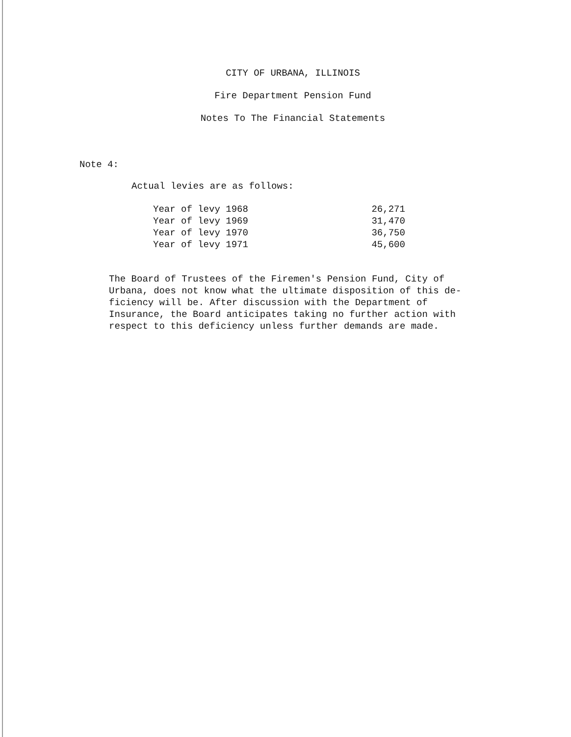CITY OF URBANA, ILLINOIS
Fire Department Pension Fund
Notes To The Financial Statements
Note 4:
Actual levies are as follows:
| Year of levy 1968 | 26,271 |
| Year of levy 1969 | 31,470 |
| Year of levy 1970 | 36,750 |
| Year of levy 1971 | 45,600 |
The Board of Trustees of the Firemen's Pension Fund, City of
Urbana, does not know what the ultimate disposition of this de-
ficiency will be. After discussion with the Department of
Insurance, the Board anticipates taking no further action with
respect to this deficiency unless further demands are made.